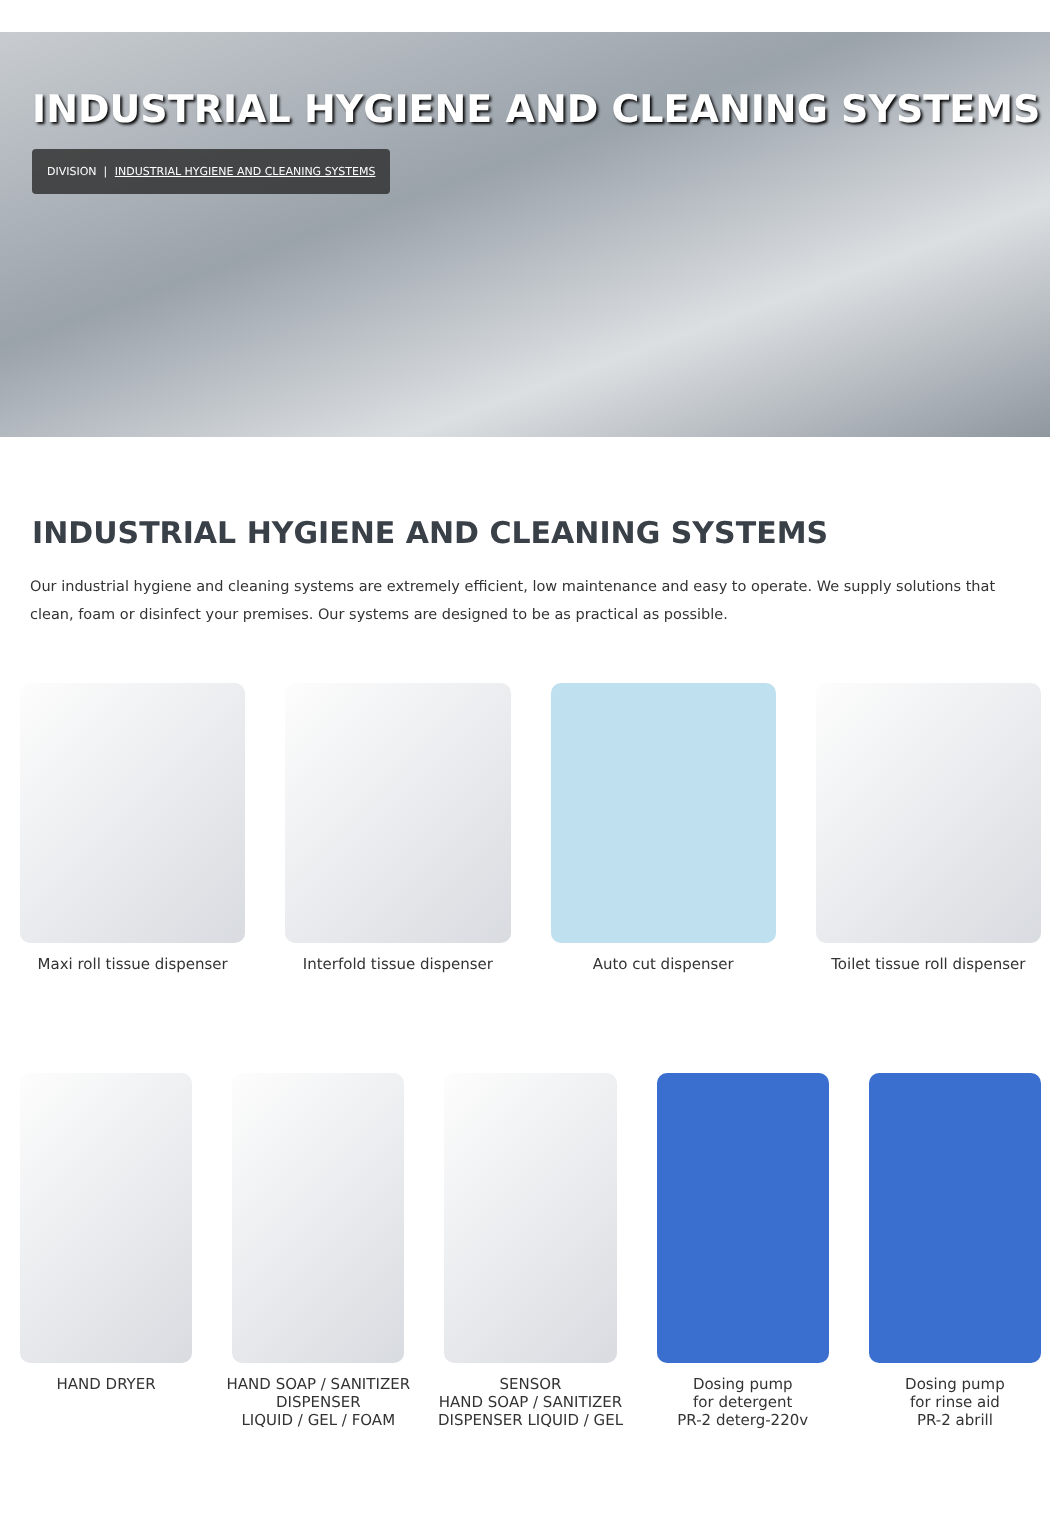INDUSTRIAL HYGIENE AND CLEANING SYSTEMS
DIVISION | INDUSTRIAL HYGIENE AND CLEANING SYSTEMS
INDUSTRIAL HYGIENE AND CLEANING SYSTEMS
Our industrial hygiene and cleaning systems are extremely efficient, low maintenance and easy to operate. We supply solutions that clean, foam or disinfect your premises. Our systems are designed to be as practical as possible.
Maxi roll tissue dispenser Interfold tissue dispenser Auto cut dispenser Toilet tissue roll dispenser
HAND DRYER HAND SOAP / SANITIZER
DISPENSER
LIQUID / GEL / FOAM
SENSOR
HAND SOAP / SANITIZER
DISPENSER LIQUID / GEL
Dosing pump
for detergent
PR-2 deterg-220v
Dosing pump
for rinse aid
PR-2 abrill